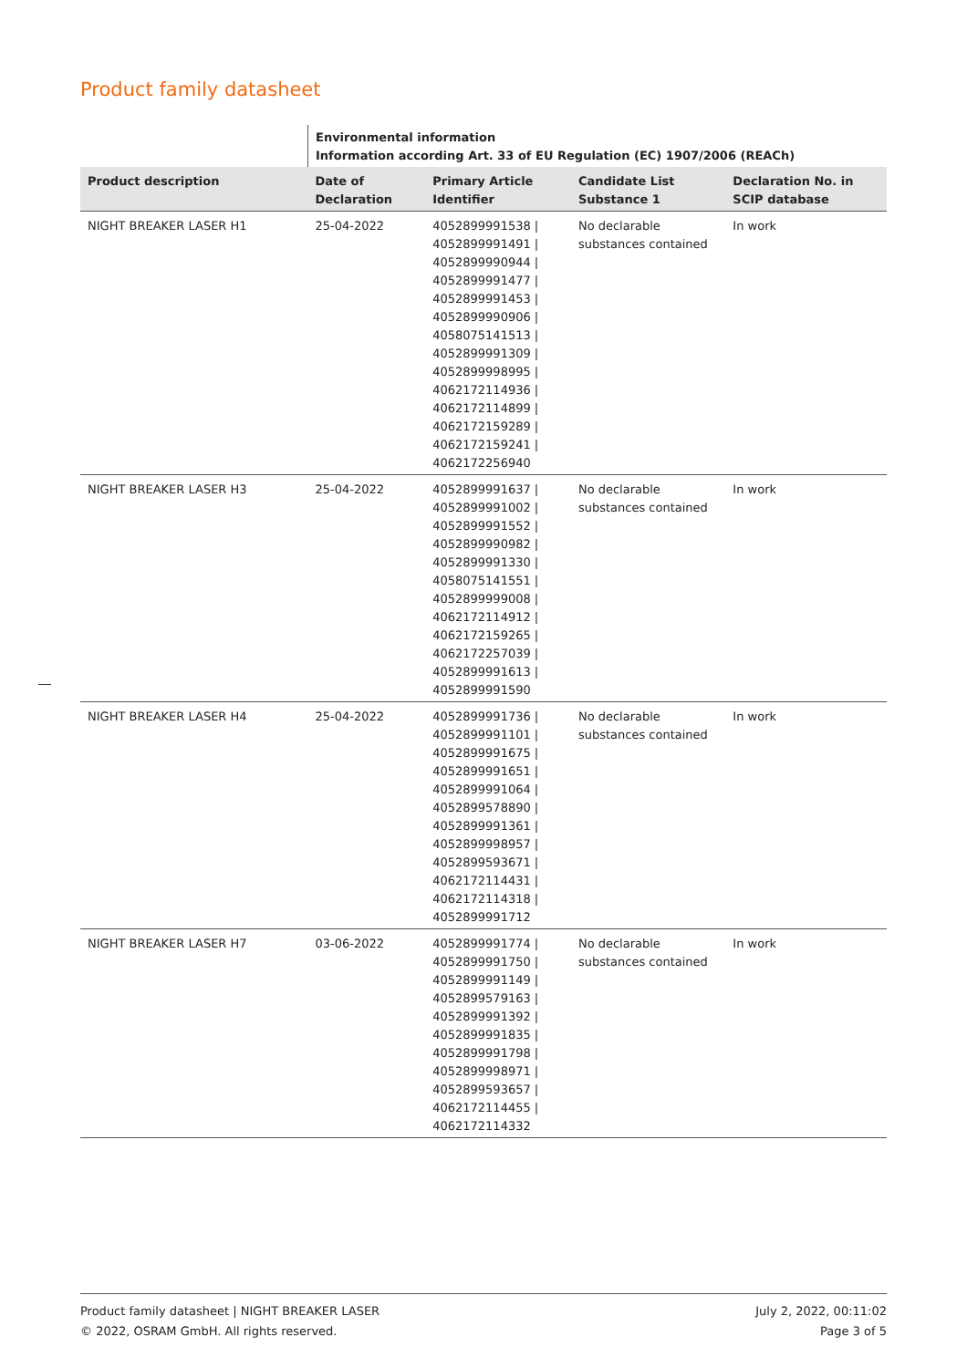Product family datasheet
| | Environmental information Information according Art. 33 of EU Regulation (EC) 1907/2006 (REACh) | | | |
| --- | --- | --- | --- | --- |
| Product description | Date of Declaration | Primary Article Identifier | Candidate List Substance 1 | Declaration No. in SCIP database |
| NIGHT BREAKER LASER H1 | 25-04-2022 | 4052899991538 / 4052899991491 / 4052899990944 / 4052899991477 / 4052899991453 / 4052899990906 / 4058075141513 / 4052899991309 / 4052899998995 / 4062172114936 / 4062172114899 / 4062172159289 / 4062172159241 / 4062172256940 | No declarable substances contained | In work |
| NIGHT BREAKER LASER H3 | 25-04-2022 | 4052899991637 / 4052899991002 / 4052899991552 / 4052899990982 / 4052899991330 / 4058075141551 / 4052899999008 / 4062172114912 / 4062172159265 / 4062172257039 / 4052899991613 / 4052899991590 | No declarable substances contained | In work |
| NIGHT BREAKER LASER H4 | 25-04-2022 | 4052899991736 / 4052899991101 / 4052899991675 / 4052899991651 / 4052899991064 / 4052899578890 / 4052899991361 / 4052899998957 / 4052899593671 / 4062172114431 / 4062172114318 / 4052899991712 | No declarable substances contained | In work |
| NIGHT BREAKER LASER H7 | 03-06-2022 | 4052899991774 / 4052899991750 / 4052899991149 / 4052899579163 / 4052899991392 / 4052899991835 / 4052899991798 / 4052899998971 / 4052899593657 / 4062172114455 / 4062172114332 | No declarable substances contained | In work |
Product family datasheet | NIGHT BREAKER LASER
© 2022, OSRAM GmbH. All rights reserved.
July 2, 2022, 00:11:02
Page 3 of 5